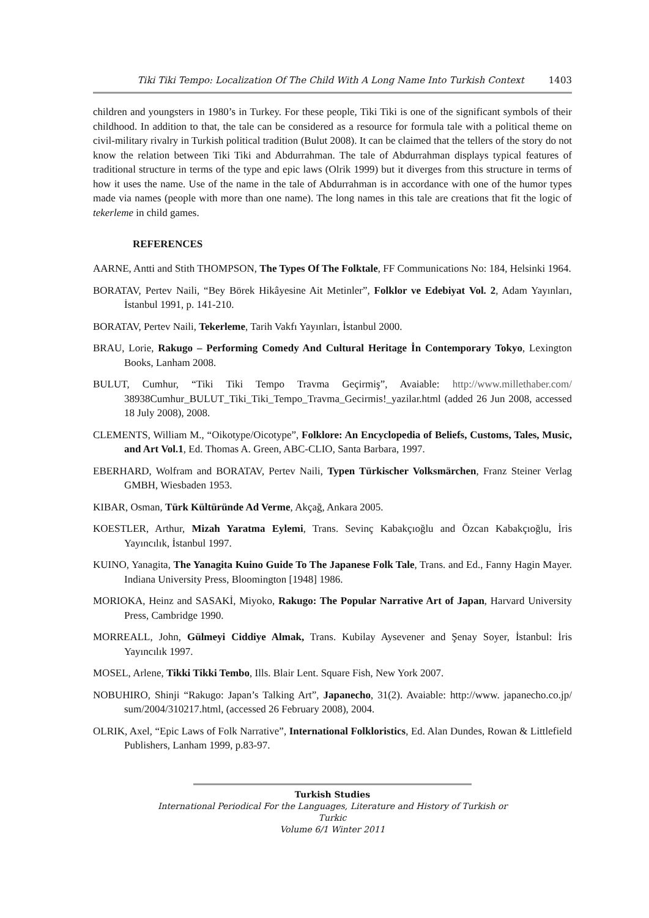Tiki Tiki Tempo: Localization Of The Child With A Long Name Into Turkish Context 1403
children and youngsters in 1980’s in Turkey. For these people, Tiki Tiki is one of the significant symbols of their childhood. In addition to that, the tale can be considered as a resource for formula tale with a political theme on civil-military rivalry in Turkish political tradition (Bulut 2008). It can be claimed that the tellers of the story do not know the relation between Tiki Tiki and Abdurrahman. The tale of Abdurrahman displays typical features of traditional structure in terms of the type and epic laws (Olrik 1999) but it diverges from this structure in terms of how it uses the name. Use of the name in the tale of Abdurrahman is in accordance with one of the humor types made via names (people with more than one name). The long names in this tale are creations that fit the logic of tekerleme in child games.
REFERENCES
AARNE, Antti and Stith THOMPSON, The Types Of The Folktale, FF Communications No: 184, Helsinki 1964.
BORATAV, Pertev Naili, “Bey Börek Hikâyesine Ait Metinler”, Folklor ve Edebiyat Vol. 2, Adam Yayınları, İstanbul 1991, p. 141-210.
BORATAV, Pertev Naili, Tekerleme, Tarih Vakfı Yayınları, İstanbul 2000.
BRAU, Lorie, Rakugo – Performing Comedy And Cultural Heritage İn Contemporary Tokyo, Lexington Books, Lanham 2008.
BULUT, Cumhur, “Tiki Tiki Tempo Travma Geçirmiş”, Avaiable: http://www.millethaber.com/ 38938Cumhur_BULUT_Tiki_Tiki_Tempo_Travma_Gecirmis!_yazilar.html (added 26 Jun 2008, accessed 18 July 2008), 2008.
CLEMENTS, William M., “Oikotype/Oicotype”, Folklore: An Encyclopedia of Beliefs, Customs, Tales, Music, and Art Vol.1, Ed. Thomas A. Green, ABC-CLIO, Santa Barbara, 1997.
EBERHARD, Wolfram and BORATAV, Pertev Naili, Typen Türkischer Volksmärchen, Franz Steiner Verlag GMBH, Wiesbaden 1953.
KIBAR, Osman, Türk Kültüründe Ad Verme, Akçağ, Ankara 2005.
KOESTLER, Arthur, Mizah Yaratma Eylemi, Trans. Sevinç Kabakçıoğlu and Özcan Kabakçıoğlu, İris Yayıncılık, İstanbul 1997.
KUINO, Yanagita, The Yanagita Kuino Guide To The Japanese Folk Tale, Trans. and Ed., Fanny Hagin Mayer. Indiana University Press, Bloomington [1948] 1986.
MORIOKA, Heinz and SASAKİ, Miyoko, Rakugo: The Popular Narrative Art of Japan, Harvard University Press, Cambridge 1990.
MORREALL, John, Gülmeyi Ciddiye Almak, Trans. Kubilay Aysevener and Şenay Soyer, İstanbul: İris Yayıncılık 1997.
MOSEL, Arlene, Tikki Tikki Tembo, Ills. Blair Lent. Square Fish, New York 2007.
NOBUHIRO, Shinji “Rakugo: Japan’s Talking Art”, Japanecho, 31(2). Avaiable: http://www. japanecho.co.jp/ sum/2004/310217.html, (accessed 26 February 2008), 2004.
OLRIK, Axel, “Epic Laws of Folk Narrative”, International Folkloristics, Ed. Alan Dundes, Rowan & Littlefield Publishers, Lanham 1999, p.83-97.
Turkish Studies
International Periodical For the Languages, Literature and History of Turkish or Turkic
Volume 6/1 Winter 2011